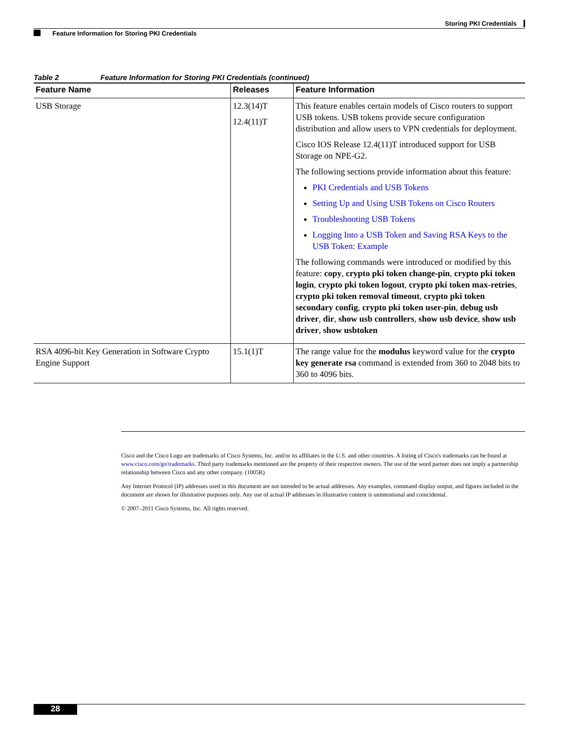Storing PKI Credentials
Feature Information for Storing PKI Credentials
Table 2 Feature Information for Storing PKI Credentials (continued)
| Feature Name | Releases | Feature Information |
| --- | --- | --- |
| USB Storage | 12.3(14)T 12.4(11)T | This feature enables certain models of Cisco routers to support USB tokens. USB tokens provide secure configuration distribution and allow users to VPN credentials for deployment. Cisco IOS Release 12.4(11)T introduced support for USB Storage on NPE-G2. The following sections provide information about this feature: PKI Credentials and USB Tokens Setting Up and Using USB Tokens on Cisco Routers Troubleshooting USB Tokens Logging Into a USB Token and Saving RSA Keys to the USB Token: Example The following commands were introduced or modified by this feature: copy , crypto pki token change-pin , crypto pki token login , crypto pki token logout , crypto pki token max-retries , crypto pki token removal timeout , crypto pki token secondary config , crypto pki token user-pin , debug usb driver , dir , show usb controllers , show usb device , show usb driver , show usbtoken |
| RSA 4096-bit Key Generation in Software Crypto Engine Support | 15.1(1)T | The range value for the modulus keyword value for the crypto key generate rsa command is extended from 360 to 2048 bits to 360 to 4096 bits. |
Cisco and the Cisco Logo are trademarks of Cisco Systems, Inc. and/or its affiliates in the U.S. and other countries. A listing of Cisco's trademarks can be found at www.cisco.com/go/trademarks. Third party trademarks mentioned are the property of their respective owners. The use of the word partner does not imply a partnership relationship between Cisco and any other company. (1005R)
Any Internet Protocol (IP) addresses used in this document are not intended to be actual addresses. Any examples, command display output, and figures included in the document are shown for illustrative purposes only. Any use of actual IP addresses in illustrative content is unintentional and coincidental.
© 2007–2011 Cisco Systems, Inc. All rights reserved.
28